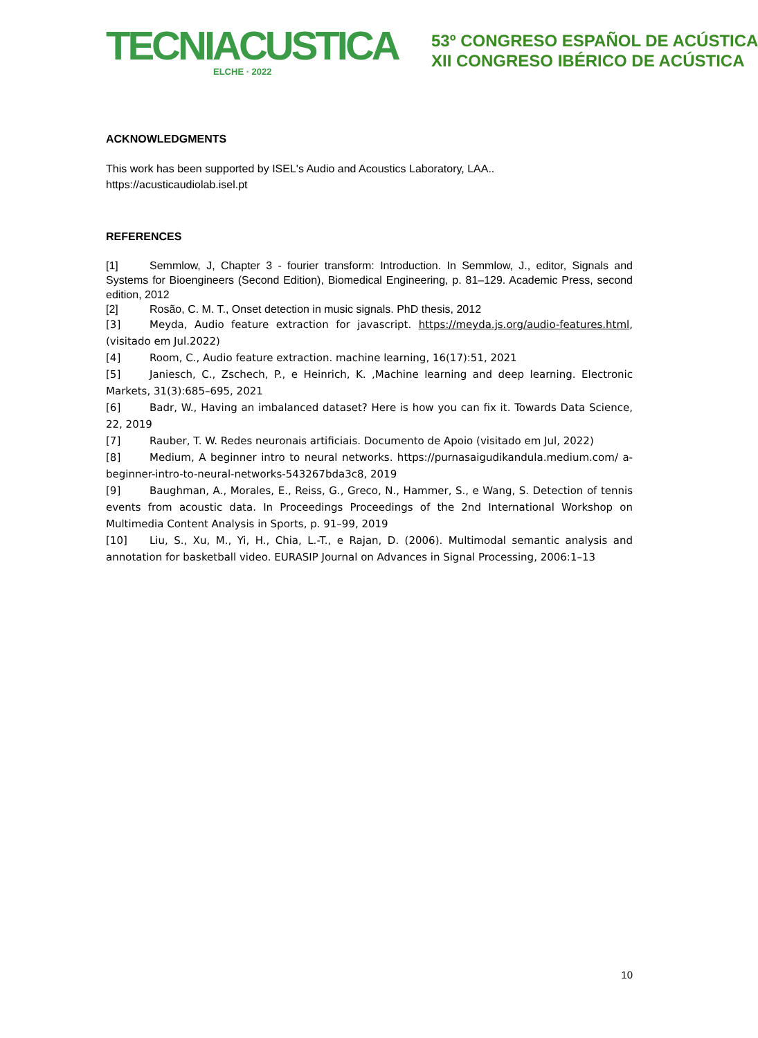TECNIACUSTICA
ELCHE · 2022
53º CONGRESO ESPAÑOL DE ACÚSTICA
XII CONGRESO IBÉRICO DE ACÚSTICA
ACKNOWLEDGMENTS
This work has been supported by ISEL's Audio and Acoustics Laboratory, LAA..
https://acusticaudiolab.isel.pt
REFERENCES
[1] Semmlow, J, Chapter 3 - fourier transform: Introduction. In Semmlow, J., editor, Signals and Systems for Bioengineers (Second Edition), Biomedical Engineering, p. 81–129. Academic Press, second edition, 2012
[2] Rosão, C. M. T., Onset detection in music signals. PhD thesis, 2012
[3] Meyda, Audio feature extraction for javascript. https://meyda.js.org/audio-features.html, (visitado em Jul.2022)
[4] Room, C., Audio feature extraction. machine learning, 16(17):51, 2021
[5] Janiesch, C., Zschech, P., e Heinrich, K. ,Machine learning and deep learning. Electronic Markets, 31(3):685–695, 2021
[6] Badr, W., Having an imbalanced dataset? Here is how you can fix it. Towards Data Science, 22, 2019
[7] Rauber, T. W. Redes neuronais artificiais. Documento de Apoio (visitado em Jul, 2022)
[8] Medium, A beginner intro to neural networks. https://purnasaigudikandula.medium.com/ a-beginner-intro-to-neural-networks-543267bda3c8, 2019
[9] Baughman, A., Morales, E., Reiss, G., Greco, N., Hammer, S., e Wang, S. Detection of tennis events from acoustic data. In Proceedings Proceedings of the 2nd International Workshop on Multimedia Content Analysis in Sports, p. 91–99, 2019
[10] Liu, S., Xu, M., Yi, H., Chia, L.-T., e Rajan, D. (2006). Multimodal semantic analysis and annotation for basketball video. EURASIP Journal on Advances in Signal Processing, 2006:1–13
10